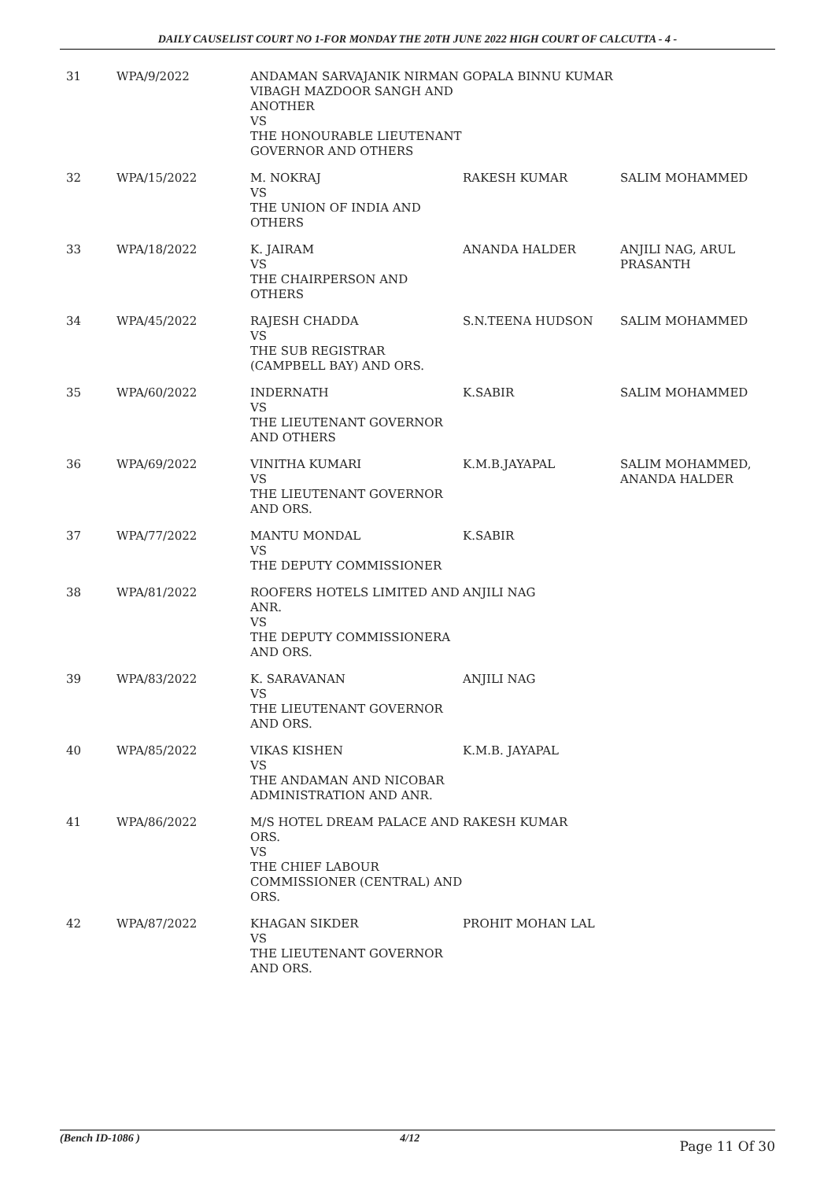DAILY CAUSELIST COURT NO 1-FOR MONDAY THE 20TH JUNE 2022 HIGH COURT OF CALCUTTA - 4 -
| 31 | WPA/9/2022 | ANDAMAN SARVAJANIK NIRMAN VIBAGH MAZDOOR SANGH AND ANOTHER VS THE HONOURABLE LIEUTENANT GOVERNOR AND OTHERS | GOPALA BINNU KUMAR | |
| 32 | WPA/15/2022 | M. NOKRAJ VS THE UNION OF INDIA AND OTHERS | RAKESH KUMAR | SALIM MOHAMMED |
| 33 | WPA/18/2022 | K. JAIRAM VS THE CHAIRPERSON AND OTHERS | ANANDA HALDER | ANJILI NAG, ARUL PRASANTH |
| 34 | WPA/45/2022 | RAJESH CHADDA VS THE SUB REGISTRAR (CAMPBELL BAY) AND ORS. | S.N.TEENA HUDSON | SALIM MOHAMMED |
| 35 | WPA/60/2022 | INDERNATH VS THE LIEUTENANT GOVERNOR AND OTHERS | K.SABIR | SALIM MOHAMMED |
| 36 | WPA/69/2022 | VINITHA KUMARI VS THE LIEUTENANT GOVERNOR AND ORS. | K.M.B.JAYAPAL | SALIM MOHAMMED, ANANDA HALDER |
| 37 | WPA/77/2022 | MANTU MONDAL VS THE DEPUTY COMMISSIONER | K.SABIR | |
| 38 | WPA/81/2022 | ROOFERS HOTELS LIMITED AND ANR. VS THE DEPUTY COMMISSIONERA AND ORS. | ANJILI NAG | |
| 39 | WPA/83/2022 | K. SARAVANAN VS THE LIEUTENANT GOVERNOR AND ORS. | ANJILI NAG | |
| 40 | WPA/85/2022 | VIKAS KISHEN VS THE ANDAMAN AND NICOBAR ADMINISTRATION AND ANR. | K.M.B. JAYAPAL | |
| 41 | WPA/86/2022 | M/S HOTEL DREAM PALACE AND ORS. VS THE CHIEF LABOUR COMMISSIONER (CENTRAL) AND ORS. | RAKESH KUMAR | |
| 42 | WPA/87/2022 | KHAGAN SIKDER VS THE LIEUTENANT GOVERNOR AND ORS. | PROHIT MOHAN LAL | |
(Bench ID-1086 ) 4/12 Page 11 Of 30